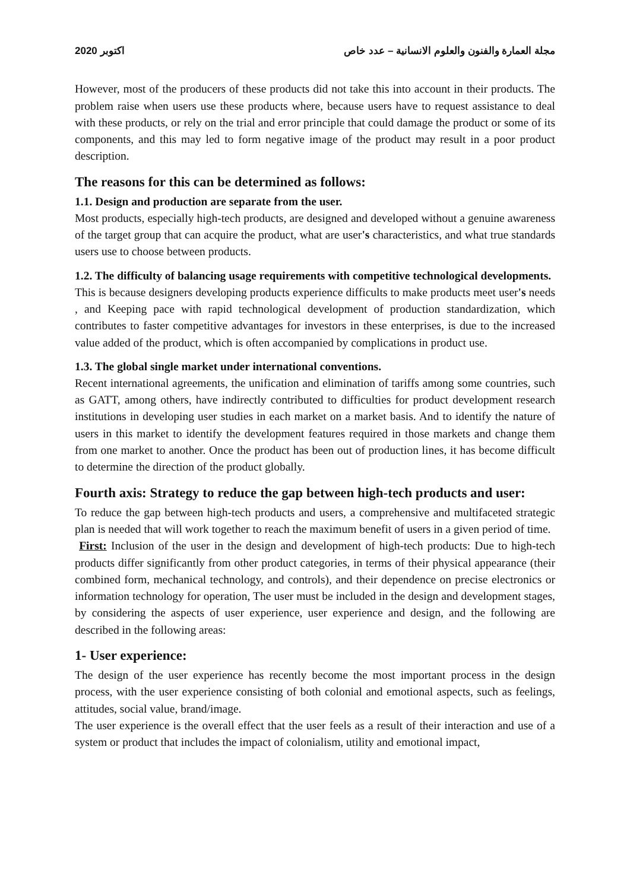اكتوبر 2020 مجلة العمارة والفنون والعلوم الانسانية – عدد خاص
However, most of the producers of these products did not take this into account in their products. The problem raise when users use these products where, because users have to request assistance to deal with these products, or rely on the trial and error principle that could damage the product or some of its components, and this may led to form negative image of the product may result in a poor product description.
The reasons for this can be determined as follows:
1.1. Design and production are separate from the user.
Most products, especially high-tech products, are designed and developed without a genuine awareness of the target group that can acquire the product, what are user's characteristics, and what true standards users use to choose between products.
1.2. The difficulty of balancing usage requirements with competitive technological developments.
This is because designers developing products experience difficults to make products meet user's needs , and Keeping pace with rapid technological development of production standardization, which contributes to faster competitive advantages for investors in these enterprises, is due to the increased value added of the product, which is often accompanied by complications in product use.
1.3. The global single market under international conventions.
Recent international agreements, the unification and elimination of tariffs among some countries, such as GATT, among others, have indirectly contributed to difficulties for product development research institutions in developing user studies in each market on a market basis. And to identify the nature of users in this market to identify the development features required in those markets and change them from one market to another. Once the product has been out of production lines, it has become difficult to determine the direction of the product globally.
Fourth axis: Strategy to reduce the gap between high-tech products and user:
To reduce the gap between high-tech products and users, a comprehensive and multifaceted strategic plan is needed that will work together to reach the maximum benefit of users in a given period of time.
First: Inclusion of the user in the design and development of high-tech products: Due to high-tech products differ significantly from other product categories, in terms of their physical appearance (their combined form, mechanical technology, and controls), and their dependence on precise electronics or information technology for operation, The user must be included in the design and development stages, by considering the aspects of user experience, user experience and design, and the following are described in the following areas:
1- User experience:
The design of the user experience has recently become the most important process in the design process, with the user experience consisting of both colonial and emotional aspects, such as feelings, attitudes, social value, brand/image.
The user experience is the overall effect that the user feels as a result of their interaction and use of a system or product that includes the impact of colonialism, utility and emotional impact,